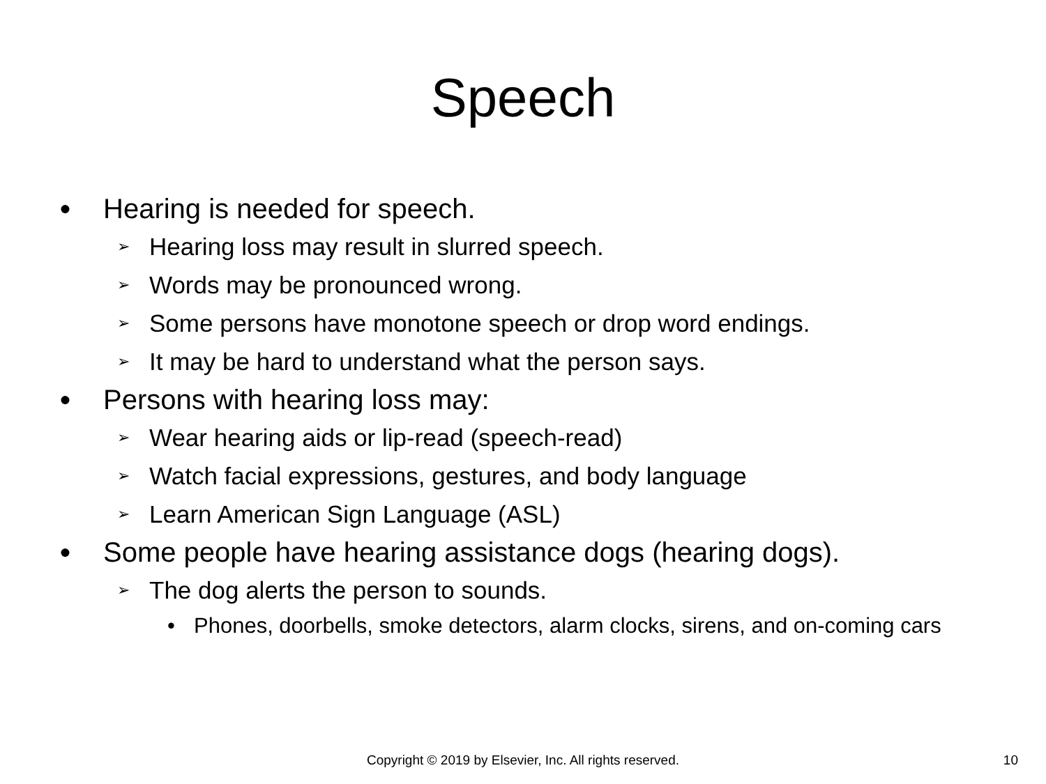Speech
● Hearing is needed for speech.
➢ Hearing loss may result in slurred speech.
➢ Words may be pronounced wrong.
➢ Some persons have monotone speech or drop word endings.
➢ It may be hard to understand what the person says.
● Persons with hearing loss may:
➢ Wear hearing aids or lip-read (speech-read)
➢ Watch facial expressions, gestures, and body language
➢ Learn American Sign Language (ASL)
● Some people have hearing assistance dogs (hearing dogs).
➢ The dog alerts the person to sounds.
• Phones, doorbells, smoke detectors, alarm clocks, sirens, and on-coming cars
Copyright © 2019 by Elsevier, Inc. All rights reserved.
10